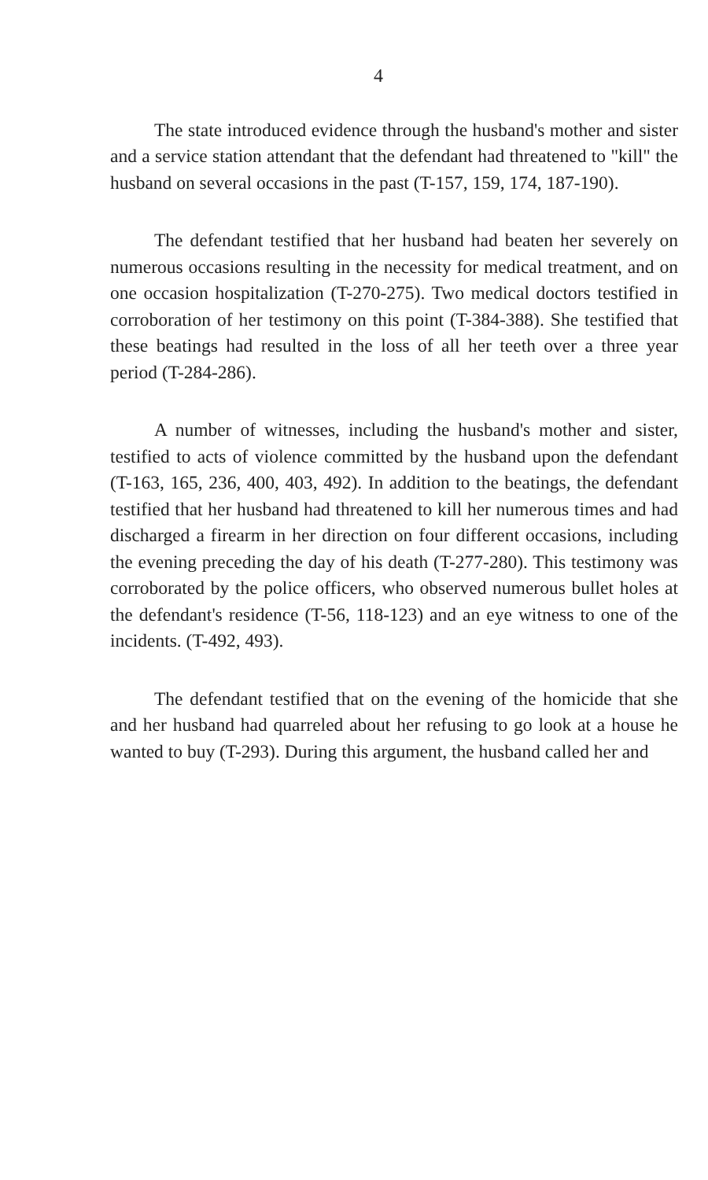4
The state introduced evidence through the husband's mother and sister and a service station attendant that the defendant had threatened to "kill" the husband on several occasions in the past (T-157, 159, 174, 187-190).
The defendant testified that her husband had beaten her severely on numerous occasions resulting in the necessity for medical treatment, and on one occasion hospitalization (T-270-275). Two medical doctors testified in corroboration of her testimony on this point (T-384-388). She testified that these beatings had resulted in the loss of all her teeth over a three year period (T-284-286).
A number of witnesses, including the husband's mother and sister, testified to acts of violence committed by the husband upon the defendant (T-163, 165, 236, 400, 403, 492). In addition to the beatings, the defendant testified that her husband had threatened to kill her numerous times and had discharged a firearm in her direction on four different occasions, including the evening preceding the day of his death (T-277-280). This testimony was corroborated by the police officers, who observed numerous bullet holes at the defendant's residence (T-56, 118-123) and an eye witness to one of the incidents. (T-492, 493).
The defendant testified that on the evening of the homicide that she and her husband had quarreled about her refusing to go look at a house he wanted to buy (T-293). During this argument, the husband called her and